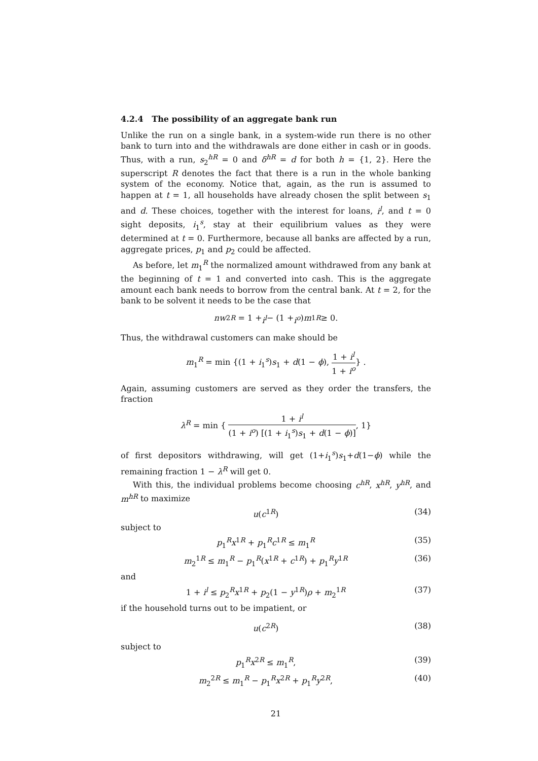4.2.4 The possibility of an aggregate bank run
Unlike the run on a single bank, in a system-wide run there is no other bank to turn into and the withdrawals are done either in cash or in goods. Thus, with a run, s<sub>2</sub><sup>hR</sup> = 0 and δ<sup>hR</sup> = d for both h = {1, 2}. Here the superscript R denotes the fact that there is a run in the whole banking system of the economy. Notice that, again, as the run is assumed to happen at t = 1, all households have already chosen the split between s<sub>1</sub> and d. These choices, together with the interest for loans, i<sup>l</sup>, and t = 0 sight deposits, i<sub>1</sub><sup>s</sup>, stay at their equilibrium values as they were determined at t = 0. Furthermore, because all banks are affected by a run, aggregate prices, p<sub>1</sub> and p<sub>2</sub> could be affected.
As before, let m<sub>1</sub><sup>R</sup> the normalized amount withdrawed from any bank at the beginning of t = 1 and converted into cash. This is the aggregate amount each bank needs to borrow from the central bank. At t = 2, for the bank to be solvent it needs to be the case that
nw<sub>2</sub><sup>R</sup> = 1 + i<sup>l</sup> − (1 + i<sup>o</sup>) m<sub>1</sub><sup>R</sup> ≥ 0.
Thus, the withdrawal customers can make should be
m<sub>1</sub><sup>R</sup> = min {(1 + i<sub>1</sub><sup>s</sup>)s<sub>1</sub> + d(1 − ϕ), 1 + i<sup>l</sup> 1 + i<sup>o</sup>} .
Again, assuming customers are served as they order the transfers, the fraction
λ<sup>R</sup> = min { 1 + i<sup>l</sup> (1 + i<sup>o</sup>) [(1 + i<sub>1</sub><sup>s</sup>)s<sub>1</sub> + d(1 − ϕ)], 1}
of first depositors withdrawing, will get (1+i<sub>1</sub><sup>s</sup>)s<sub>1</sub>+d(1−ϕ) while the remaining fraction 1 − λ<sup>R</sup> will get 0.
With this, the individual problems become choosing c<sup>hR</sup>, x<sup>hR</sup>, y<sup>hR</sup>, and m<sup>hR</sup> to maximize
u(c<sup>1R</sup>) (34)
subject to
p<sub>1</sub><sup>R</sup>x<sup>1R</sup> + p<sub>1</sub><sup>R</sup>c<sup>1R</sup> ≤ m<sub>1</sub><sup>R</sup> (35)
m<sub>2</sub><sup>1R</sup> ≤ m<sub>1</sub><sup>R</sup> − p<sub>1</sub><sup>R</sup>(x<sup>1R</sup> + c<sup>1R</sup>) + p<sub>1</sub><sup>R</sup>y<sup>1R</sup> (36)
and
1 + i<sup>l</sup> ≤ p<sub>2</sub><sup>R</sup>x<sup>1R</sup> + p<sub>2</sub>(1 − y<sup>1R</sup>)ρ + m<sub>2</sub><sup>1R</sup> (37)
if the household turns out to be impatient, or
u(c<sup>2R</sup>) (38)
subject to
p<sub>1</sub><sup>R</sup>x<sup>2R</sup> ≤ m<sub>1</sub><sup>R</sup>, (39)
m<sub>2</sub><sup>2R</sup> ≤ m<sub>1</sub><sup>R</sup> − p<sub>1</sub><sup>R</sup>x<sup>2R</sup> + p<sub>1</sub><sup>R</sup>y<sup>2R</sup>, (40)
21